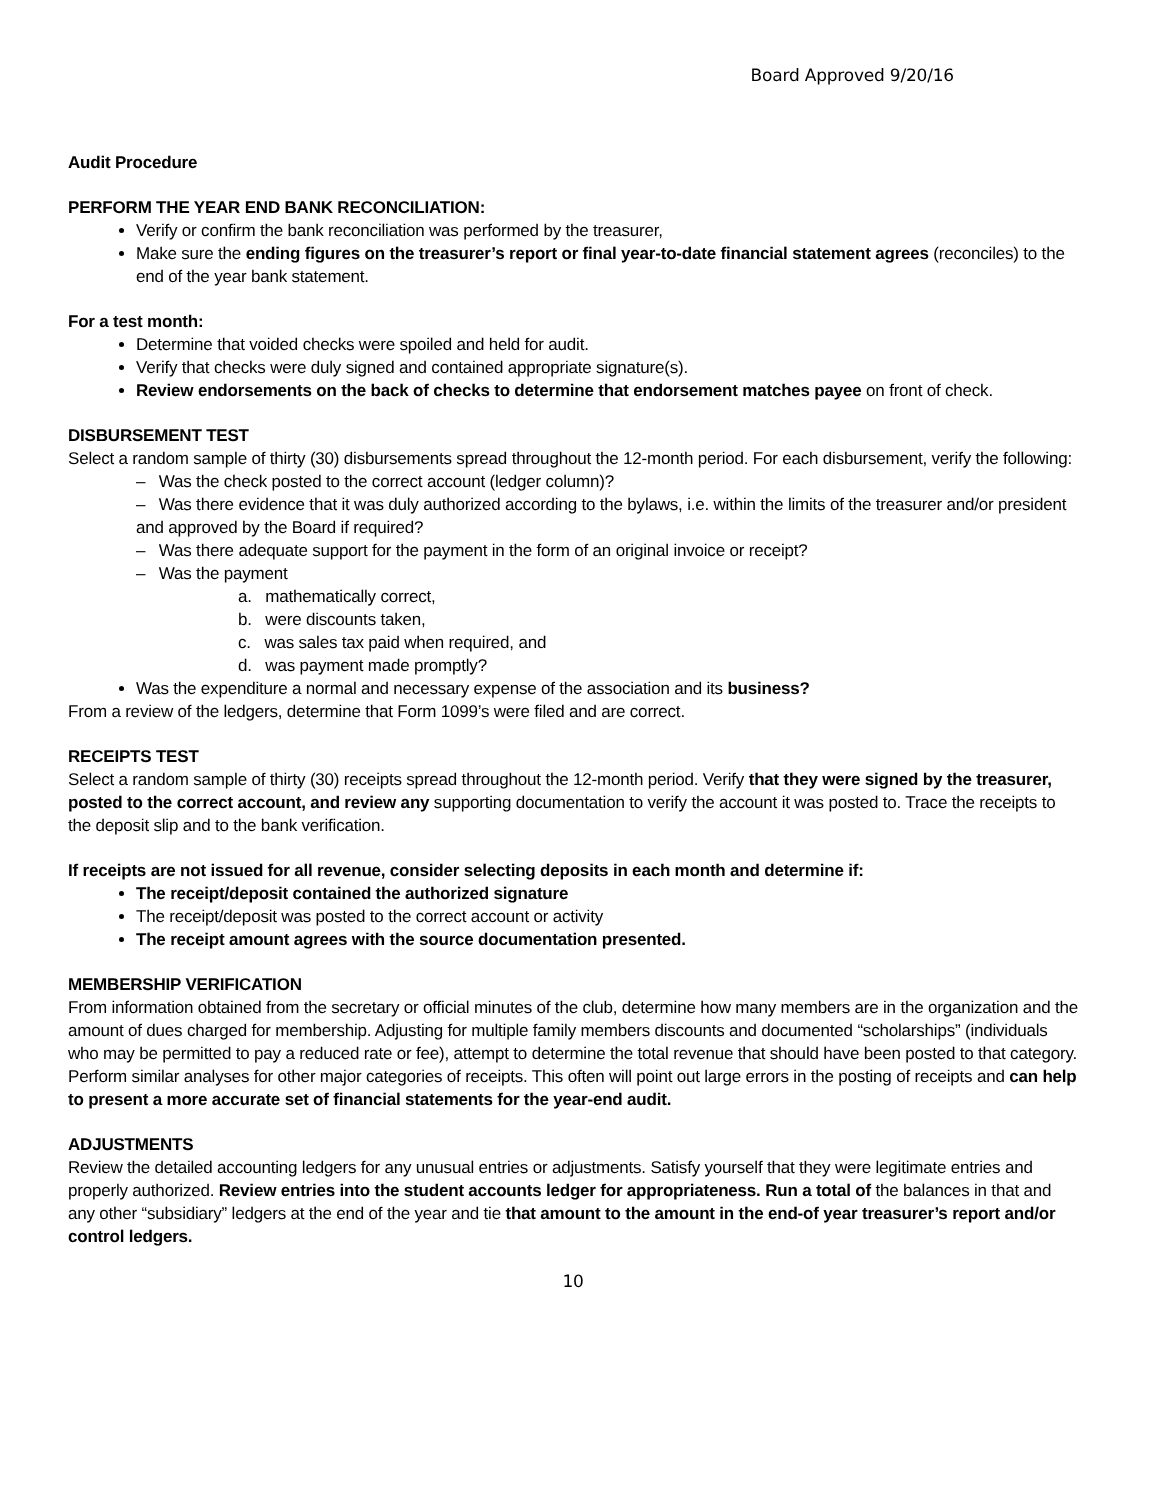Board Approved 9/20/16
Audit Procedure
PERFORM THE YEAR END BANK RECONCILIATION:
Verify or confirm the bank reconciliation was performed by the treasurer,
Make sure the ending figures on the treasurer’s report or final year-to-date financial statement agrees (reconciles) to the end of the year bank statement.
For a test month:
Determine that voided checks were spoiled and held for audit.
Verify that checks were duly signed and contained appropriate signature(s).
Review endorsements on the back of checks to determine that endorsement matches payee on front of check.
DISBURSEMENT TEST
Select a random sample of thirty (30) disbursements spread throughout the 12-month period. For each disbursement, verify the following:
– Was the check posted to the correct account (ledger column)?
– Was there evidence that it was duly authorized according to the bylaws, i.e. within the limits of the treasurer and/or president and approved by the Board if required?
– Was there adequate support for the payment in the form of an original invoice or receipt?
– Was the payment
a. mathematically correct,
b. were discounts taken,
c. was sales tax paid when required, and
d. was payment made promptly?
Was the expenditure a normal and necessary expense of the association and its business?
From a review of the ledgers, determine that Form 1099’s were filed and are correct.
RECEIPTS TEST
Select a random sample of thirty (30) receipts spread throughout the 12-month period. Verify that they were signed by the treasurer, posted to the correct account, and review any supporting documentation to verify the account it was posted to. Trace the receipts to the deposit slip and to the bank verification.
If receipts are not issued for all revenue, consider selecting deposits in each month and determine if:
The receipt/deposit contained the authorized signature
The receipt/deposit was posted to the correct account or activity
The receipt amount agrees with the source documentation presented.
MEMBERSHIP VERIFICATION
From information obtained from the secretary or official minutes of the club, determine how many members are in the organization and the amount of dues charged for membership. Adjusting for multiple family members discounts and documented “scholarships” (individuals who may be permitted to pay a reduced rate or fee), attempt to determine the total revenue that should have been posted to that category. Perform similar analyses for other major categories of receipts. This often will point out large errors in the posting of receipts and can help to present a more accurate set of financial statements for the year-end audit.
ADJUSTMENTS
Review the detailed accounting ledgers for any unusual entries or adjustments. Satisfy yourself that they were legitimate entries and properly authorized. Review entries into the student accounts ledger for appropriateness. Run a total of the balances in that and any other “subsidiary” ledgers at the end of the year and tie that amount to the amount in the end-of year treasurer’s report and/or control ledgers.
10